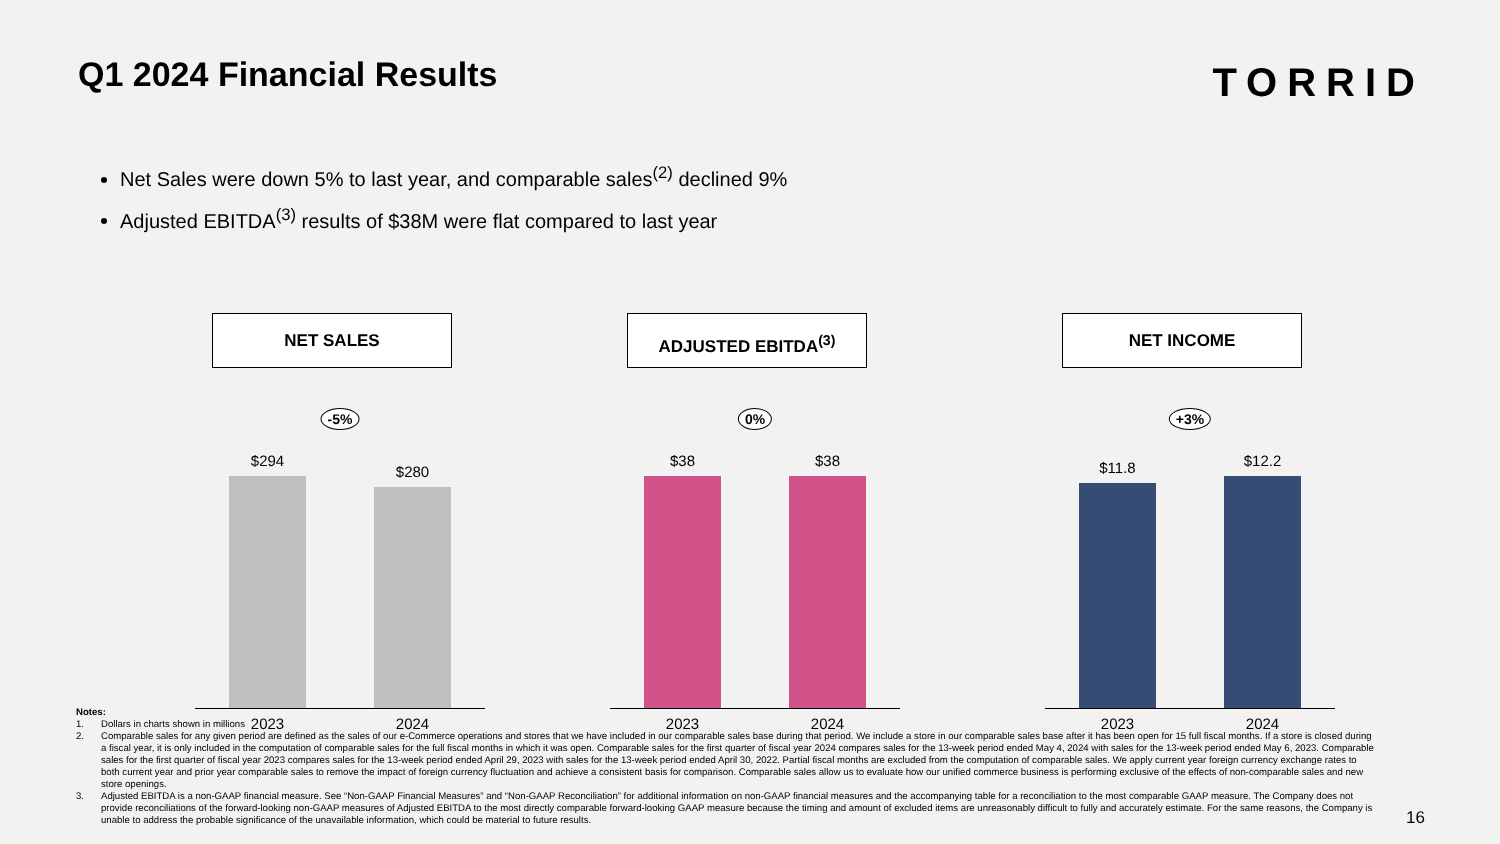Q1 2024 Financial Results
TORRID
Net Sales were down 5% to last year, and comparable sales<sup>(2)</sup> declined 9%
Adjusted EBITDA<sup>(3)</sup> results of $38M were flat compared to last year
NET SALES
-5%
$294
$280
2023 2024
ADJUSTED EBITDA<sup>(3)</sup>
0%
$38
$38
2023 2024
NET INCOME
+3%
$11.8
$12.2
2023 2024
Notes:
1. Dollars in charts shown in millions
2. Comparable sales for any given period are defined as the sales of our e-Commerce operations and stores that we have included in our comparable sales base during that period. We include a store in our comparable sales base after it has been open for 15 full fiscal months. If a store is closed during a fiscal year, it is only included in the computation of comparable sales for the full fiscal months in which it was open. Comparable sales for the first quarter of fiscal year 2024 compares sales for the 13-week period ended May 4, 2024 with sales for the 13-week period ended May 6, 2023. Comparable sales for the first quarter of fiscal year 2023 compares sales for the 13-week period ended April 29, 2023 with sales for the 13-week period ended April 30, 2022. Partial fiscal months are excluded from the computation of comparable sales. We apply current year foreign currency exchange rates to both current year and prior year comparable sales to remove the impact of foreign currency fluctuation and achieve a consistent basis for comparison. Comparable sales allow us to evaluate how our unified commerce business is performing exclusive of the effects of non-comparable sales and new store openings.
3. Adjusted EBITDA is a non-GAAP financial measure. See “Non-GAAP Financial Measures” and “Non-GAAP Reconciliation” for additional information on non-GAAP financial measures and the accompanying table for a reconciliation to the most comparable GAAP measure. The Company does not provide reconciliations of the forward-looking non-GAAP measures of Adjusted EBITDA to the most directly comparable forward-looking GAAP measure because the timing and amount of excluded items are unreasonably difficult to fully and accurately estimate. For the same reasons, the Company is unable to address the probable significance of the unavailable information, which could be material to future results.
16